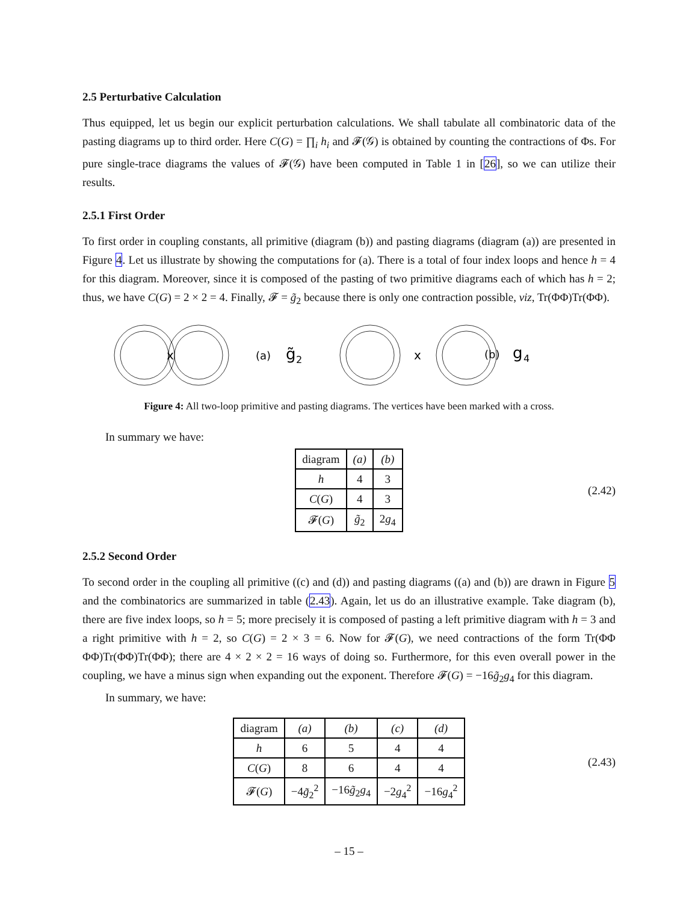2.5 Perturbative Calculation
Thus equipped, let us begin our explicit perturbation calculations. We shall tabulate all combinatoric data of the pasting diagrams up to third order. Here C(G) = ∏<sub>i</sub> h<sub>i</sub> and 𝓕(𝒢) is obtained by counting the contractions of Φs. For pure single-trace diagrams the values of 𝓕(𝒢) have been computed in Table 1 in [26], so we can utilize their results.
2.5.1 First Order
To first order in coupling constants, all primitive (diagram (b)) and pasting diagrams (diagram (a)) are presented in Figure 4. Let us illustrate by showing the computations for (a). There is a total of four index loops and hence h = 4 for this diagram. Moreover, since it is composed of the pasting of two primitive diagrams each of which has h = 2; thus, we have C(G) = 2 × 2 = 4. Finally, 𝓕 = g̃<sub>2</sub> because there is only one contraction possible, viz, Tr(ΦΦ)Tr(ΦΦ).
x
(a)
g̃
2
x
(b)
g
4
Figure 4: All two-loop primitive and pasting diagrams. The vertices have been marked with a cross.
In summary we have:
| diagram | (a) | (b) |
| h | 4 | 3 |
| C ( G ) | 4 | 3 |
| 𝓕( G ) | g̃<sub>2</sub> | 2 g<sub>4</sub> |
(2.42)
2.5.2 Second Order
To second order in the coupling all primitive ((c) and (d)) and pasting diagrams ((a) and (b)) are drawn in Figure 5 and the combinatorics are summarized in table (2.43). Again, let us do an illustrative example. Take diagram (b), there are five index loops, so h = 5; more precisely it is composed of pasting a left primitive diagram with h = 3 and a right primitive with h = 2, so C(G) = 2 × 3 = 6. Now for 𝓕(G), we need contractions of the form Tr(ΦΦ ΦΦ)Tr(ΦΦ)Tr(ΦΦ); there are 4 × 2 × 2 = 16 ways of doing so. Furthermore, for this even overall power in the coupling, we have a minus sign when expanding out the exponent. Therefore 𝓕(G) = −16g̃<sub>2</sub>g<sub>4</sub> for this diagram.
In summary, we have:
| diagram | (a) | (b) | (c) | (d) |
| h | 6 | 5 | 4 | 4 |
| C ( G ) | 8 | 6 | 4 | 4 |
| 𝓕( G ) | −4 g̃<sub>2</sub><sup>2</sup> | −16 g̃<sub>2</sub> g<sub>4</sub> | −2 g<sub>4</sub><sup>2</sup> | −16 g<sub>4</sub><sup>2</sup> |
(2.43)
– 15 –